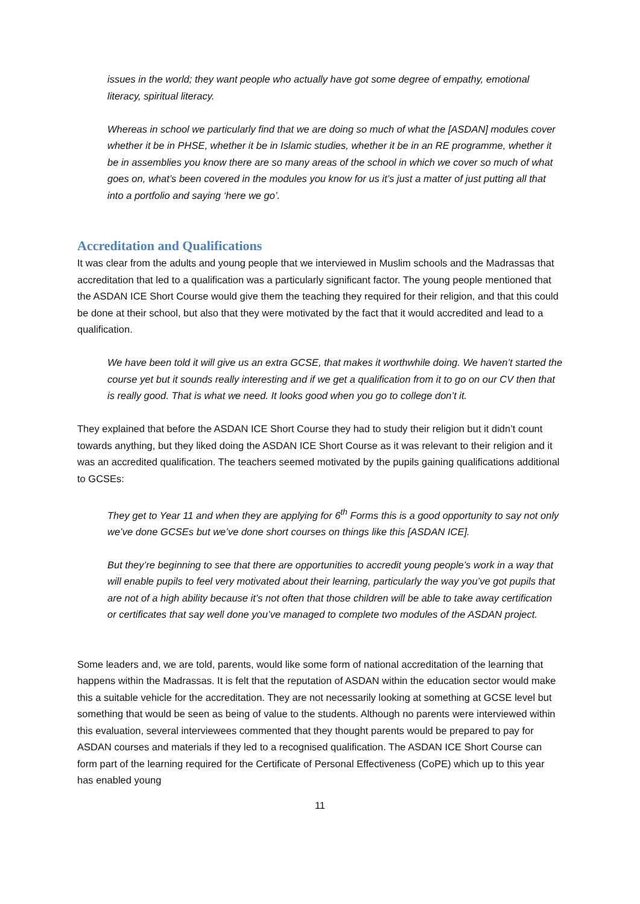issues in the world; they want people who actually have got some degree of empathy, emotional literacy, spiritual literacy.
Whereas in school we particularly find that we are doing so much of what the [ASDAN] modules cover whether it be in PHSE, whether it be in Islamic studies, whether it be in an RE programme, whether it be in assemblies you know there are so many areas of the school in which we cover so much of what goes on, what’s been covered in the modules you know for us it’s just a matter of just putting all that into a portfolio and saying ‘here we go’.
Accreditation and Qualifications
It was clear from the adults and young people that we interviewed in Muslim schools and the Madrassas that accreditation that led to a qualification was a particularly significant factor. The young people mentioned that the ASDAN ICE Short Course would give them the teaching they required for their religion, and that this could be done at their school, but also that they were motivated by the fact that it would accredited and lead to a qualification.
We have been told it will give us an extra GCSE, that makes it worthwhile doing. We haven’t started the course yet but it sounds really interesting and if we get a qualification from it to go on our CV then that is really good. That is what we need. It looks good when you go to college don’t it.
They explained that before the ASDAN ICE Short Course they had to study their religion but it didn’t count towards anything, but they liked doing the ASDAN ICE Short Course as it was relevant to their religion and it was an accredited qualification. The teachers seemed motivated by the pupils gaining qualifications additional to GCSEs:
They get to Year 11 and when they are applying for 6<sup>th</sup> Forms this is a good opportunity to say not only we’ve done GCSEs but we’ve done short courses on things like this [ASDAN ICE].
But they’re beginning to see that there are opportunities to accredit young people’s work in a way that will enable pupils to feel very motivated about their learning, particularly the way you’ve got pupils that are not of a high ability because it’s not often that those children will be able to take away certification or certificates that say well done you’ve managed to complete two modules of the ASDAN project.
Some leaders and, we are told, parents, would like some form of national accreditation of the learning that happens within the Madrassas. It is felt that the reputation of ASDAN within the education sector would make this a suitable vehicle for the accreditation. They are not necessarily looking at something at GCSE level but something that would be seen as being of value to the students. Although no parents were interviewed within this evaluation, several interviewees commented that they thought parents would be prepared to pay for ASDAN courses and materials if they led to a recognised qualification. The ASDAN ICE Short Course can form part of the learning required for the Certificate of Personal Effectiveness (CoPE) which up to this year has enabled young
11